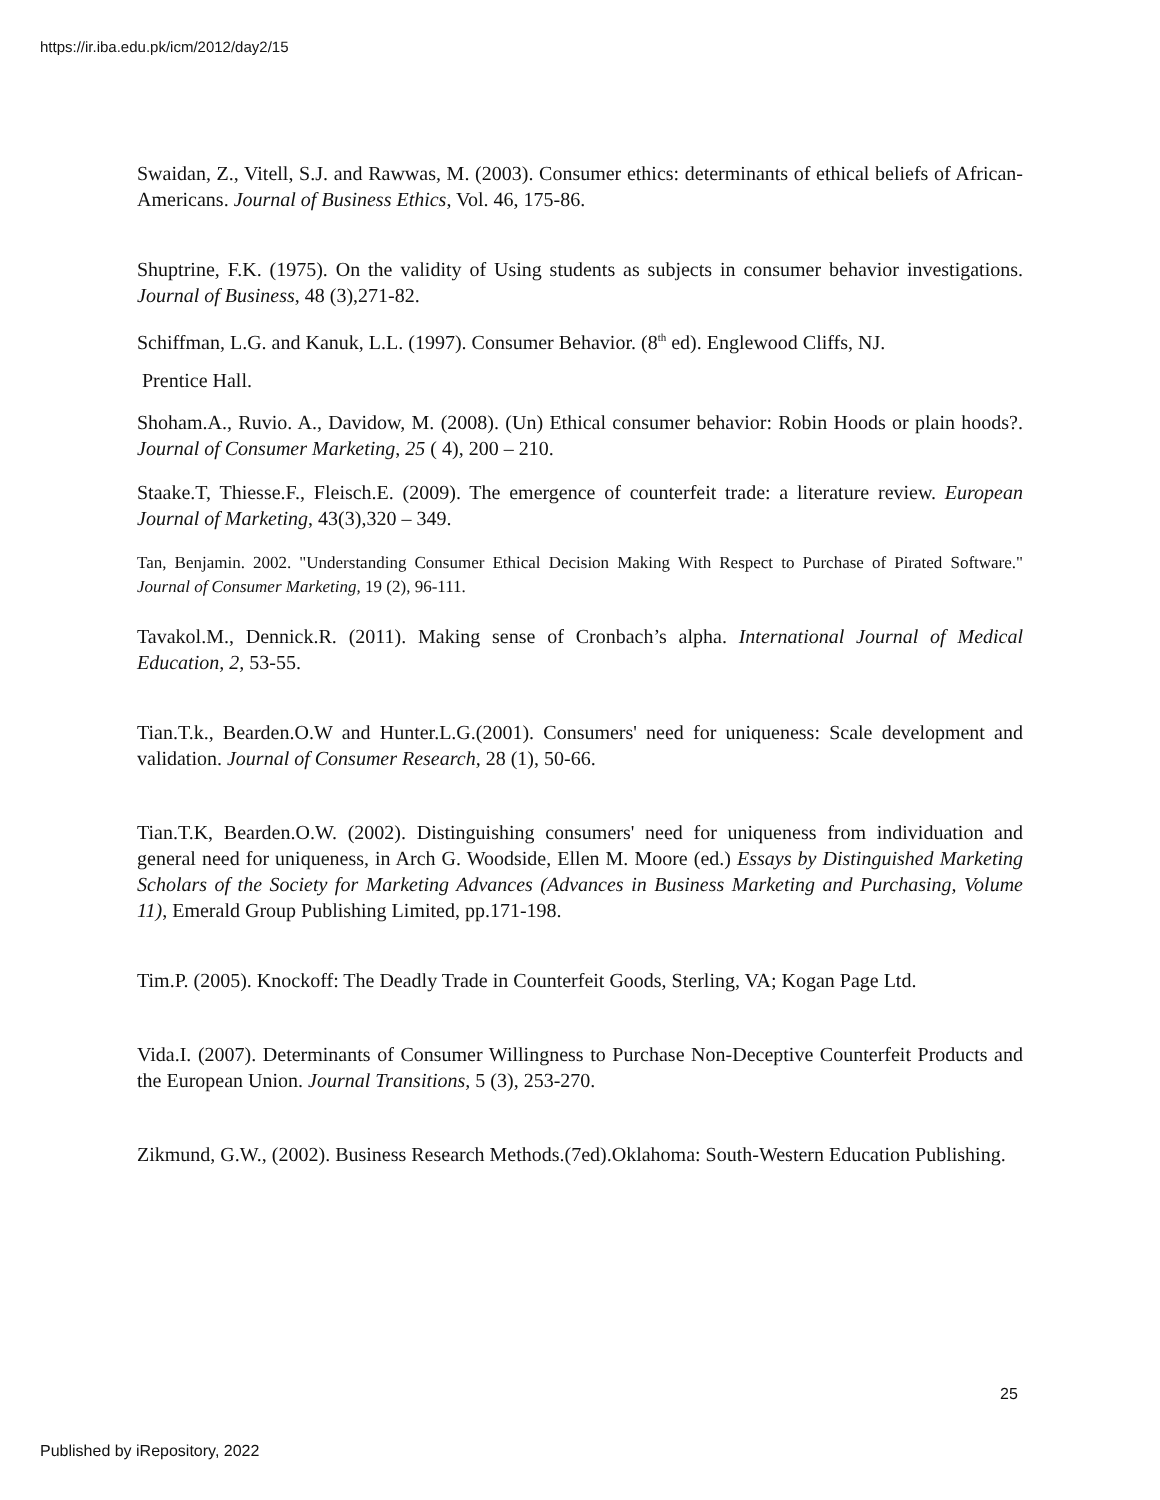https://ir.iba.edu.pk/icm/2012/day2/15
Swaidan, Z., Vitell, S.J. and Rawwas, M. (2003). Consumer ethics: determinants of ethical beliefs of African-Americans. Journal of Business Ethics, Vol. 46, 175-86.
Shuptrine, F.K. (1975). On the validity of Using students as subjects in consumer behavior investigations. Journal of Business, 48 (3),271-82.
Schiffman, L.G. and Kanuk, L.L. (1997). Consumer Behavior. (8<sup>th</sup> ed). Englewood Cliffs, NJ.
Prentice Hall.
Shoham.A., Ruvio. A., Davidow, M. (2008). (Un) Ethical consumer behavior: Robin Hoods or plain hoods?. Journal of Consumer Marketing, 25 ( 4), 200 – 210.
Staake.T, Thiesse.F., Fleisch.E. (2009). The emergence of counterfeit trade: a literature review. European Journal of Marketing, 43(3),320 – 349.
Tan, Benjamin. 2002. "Understanding Consumer Ethical Decision Making With Respect to Purchase of Pirated Software." Journal of Consumer Marketing, 19 (2), 96-111.
Tavakol.M., Dennick.R. (2011). Making sense of Cronbach’s alpha. International Journal of Medical Education, 2, 53-55.
Tian.T.k., Bearden.O.W and Hunter.L.G.(2001). Consumers' need for uniqueness: Scale development and validation. Journal of Consumer Research, 28 (1), 50-66.
Tian.T.K, Bearden.O.W. (2002). Distinguishing consumers' need for uniqueness from individuation and general need for uniqueness, in Arch G. Woodside, Ellen M. Moore (ed.) Essays by Distinguished Marketing Scholars of the Society for Marketing Advances (Advances in Business Marketing and Purchasing, Volume 11), Emerald Group Publishing Limited, pp.171-198.
Tim.P. (2005). Knockoff: The Deadly Trade in Counterfeit Goods, Sterling, VA; Kogan Page Ltd.
Vida.I. (2007). Determinants of Consumer Willingness to Purchase Non-Deceptive Counterfeit Products and the European Union. Journal Transitions, 5 (3), 253-270.
Zikmund, G.W., (2002). Business Research Methods.(7ed).Oklahoma: South-Western Education Publishing.
25
Published by iRepository, 2022